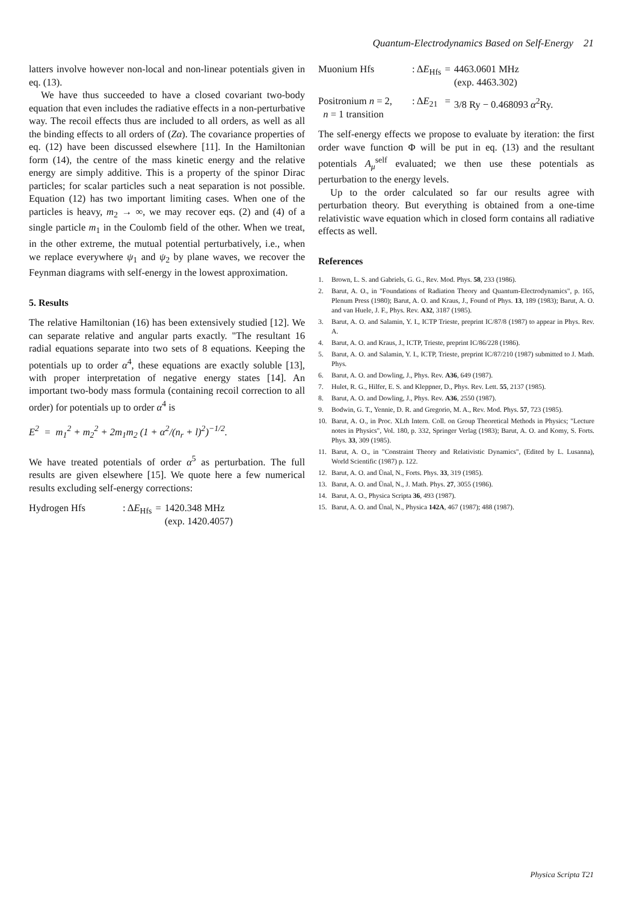Quantum-Electrodynamics Based on Self-Energy 21
latters involve however non-local and non-linear potentials given in eq. (13).
We have thus succeeded to have a closed covariant two-body equation that even includes the radiative effects in a non-perturbative way. The recoil effects thus are included to all orders, as well as all the binding effects to all orders of (Zα). The covariance properties of eq. (12) have been discussed elsewhere [11]. In the Hamiltonian form (14), the centre of the mass kinetic energy and the relative energy are simply additive. This is a property of the spinor Dirac particles; for scalar particles such a neat separation is not possible. Equation (12) has two important limiting cases. When one of the particles is heavy, m<sub>2</sub> → ∞, we may recover eqs. (2) and (4) of a single particle m<sub>1</sub> in the Coulomb field of the other. When we treat, in the other extreme, the mutual potential perturbatively, i.e., when we replace everywhere ψ<sub>1</sub> and ψ<sub>2</sub> by plane waves, we recover the Feynman diagrams with self-energy in the lowest approximation.
5. Results
The relative Hamiltonian (16) has been extensively studied [12]. We can separate relative and angular parts exactly. "The resultant 16 radial equations separate into two sets of 8 equations. Keeping the potentials up to order α<sup>4</sup>, these equations are exactly soluble [13], with proper interpretation of negative energy states [14]. An important two-body mass formula (containing recoil correction to all order) for potentials up to order α<sup>4</sup> is
E<sup>2</sup> = m<sub>1</sub><sup>2</sup> + m<sub>2</sub><sup>2</sup> + 2m<sub>1</sub>m<sub>2</sub> (1 + α<sup>2</sup>/(n<sub>r</sub> + l)<sup>2</sup>)<sup>−1/2</sup>.
We have treated potentials of order α<sup>5</sup> as perturbation. The full results are given elsewhere [15]. We quote here a few numerical results excluding self-energy corrections:
| Hydrogen Hfs | : Δ E<sub>Hfs</sub> | = | 1420.348 MHz (exp. 1420.4057) |
| Muonium Hfs | : Δ E<sub>Hfs</sub> | = | 4463.0601 MHz (exp. 4463.302) |
| Positronium n = 2, n = 1 transition | : Δ E<sub>21</sub> | = | 3/8 Ry − 0.468093 α<sup>2</sup>Ry. |
The self-energy effects we propose to evaluate by iteration: the first order wave function Φ will be put in eq. (13) and the resultant potentials A<sub>μ</sub><sup>self</sup> evaluated; we then use these potentials as perturbation to the energy levels.
Up to the order calculated so far our results agree with perturbation theory. But everything is obtained from a one-time relativistic wave equation which in closed form contains all radiative effects as well.
References
1. Brown, L. S. and Gabriels, G. G., Rev. Mod. Phys. 58, 233 (1986).
2. Barut, A. O., in "Foundations of Radiation Theory and Quantum-Electrodynamics", p. 165, Plenum Press (1980); Barut, A. O. and Kraus, J., Found of Phys. 13, 189 (1983); Barut, A. O. and van Huele, J. F., Phys. Rev. A32, 3187 (1985).
3. Barut, A. O. and Salamin, Y. I., ICTP Trieste, preprint IC/87/8 (1987) to appear in Phys. Rev. A.
4. Barut, A. O. and Kraus, J., ICTP, Trieste, preprint IC/86/228 (1986).
5. Barut, A. O. and Salamin, Y. I., ICTP, Trieste, preprint IC/87/210 (1987) submitted to J. Math. Phys.
6. Barut, A. O. and Dowling, J., Phys. Rev. A36, 649 (1987).
7. Hulet, R. G., Hilfer, E. S. and Kleppner, D., Phys. Rev. Lett. 55, 2137 (1985).
8. Barut, A. O. and Dowling, J., Phys. Rev. A36, 2550 (1987).
9. Bodwin, G. T., Yennie, D. R. and Gregorio, M. A., Rev. Mod. Phys. 57, 723 (1985).
10. Barut, A. O., in Proc. XLth Intern. Coll. on Group Theoretical Methods in Physics; "Lecture notes in Physics", Vol. 180, p. 332, Springer Verlag (1983); Barut, A. O. and Komy, S. Forts. Phys. 33, 309 (1985).
11. Barut, A. O., in "Constraint Theory and Relativistic Dynamics", (Edited by L. Lusanna), World Scientific (1987) p. 122.
12. Barut, A. O. and Ünal, N., Forts. Phys. 33, 319 (1985).
13. Barut, A. O. and Ünal, N., J. Math. Phys. 27, 3055 (1986).
14. Barut, A. O., Physica Scripta 36, 493 (1987).
15. Barut, A. O. and Ünal, N., Physica 142A, 467 (1987); 488 (1987).
Physica Scripta T21